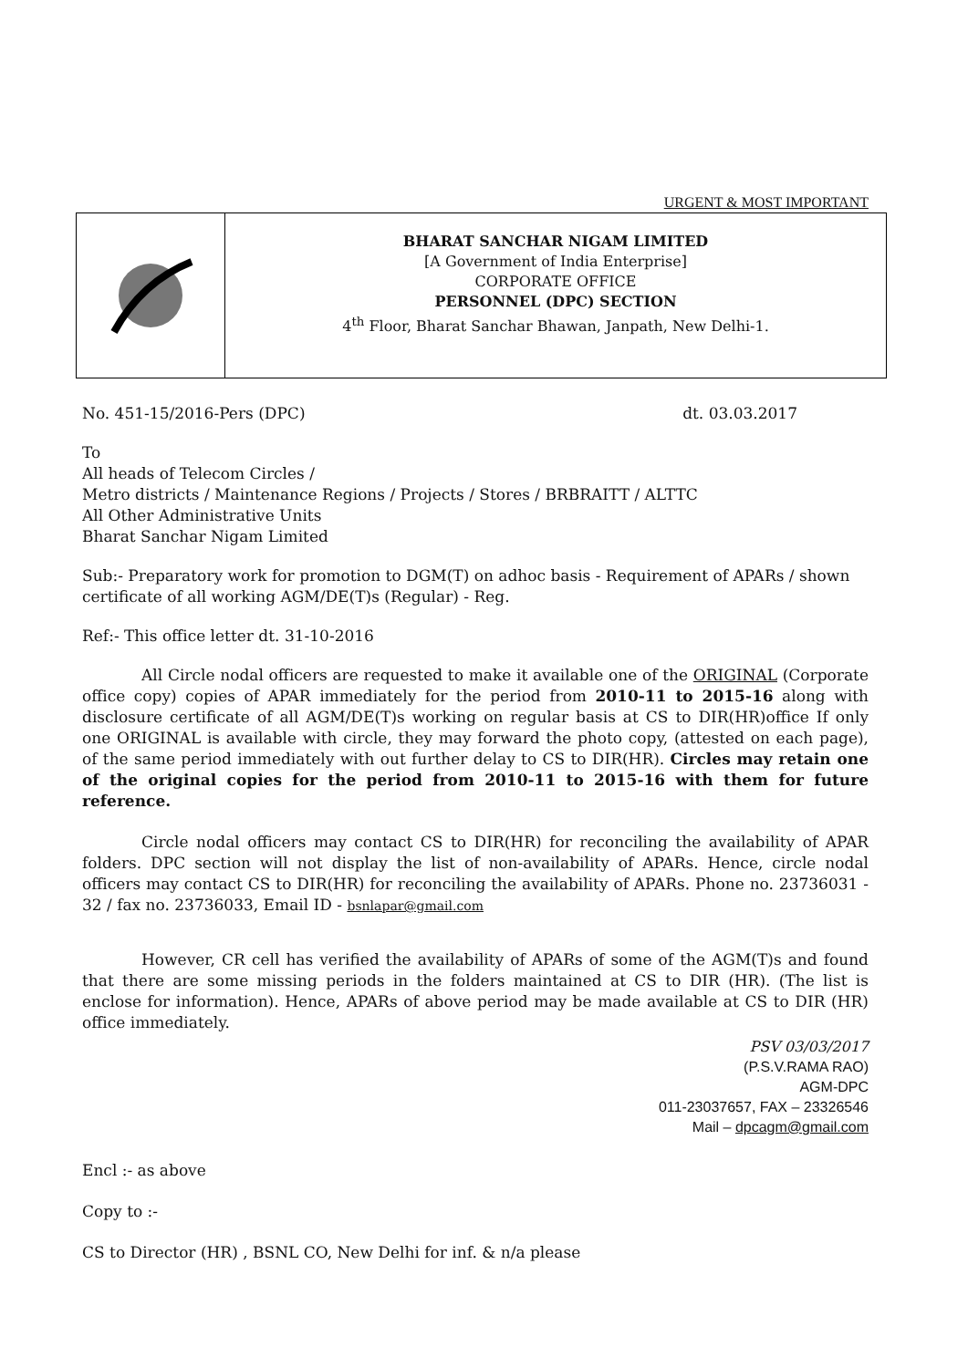URGENT & MOST IMPORTANT
BHARAT SANCHAR NIGAM LIMITED
[A Government of India Enterprise]
CORPORATE OFFICE
PERSONNEL (DPC) SECTION
4<sup>th</sup> Floor, Bharat Sanchar Bhawan, Janpath, New Delhi-1.
No. 451-15/2016-Pers (DPC) dt. 03.03.2017
To
All heads of Telecom Circles /
Metro districts / Maintenance Regions / Projects / Stores / BRBRAITT / ALTTC
All Other Administrative Units
Bharat Sanchar Nigam Limited
Sub:- Preparatory work for promotion to DGM(T) on adhoc basis - Requirement of APARs / shown certificate of all working AGM/DE(T)s (Regular) - Reg.
Ref:- This office letter dt. 31-10-2016
All Circle nodal officers are requested to make it available one of the ORIGINAL (Corporate office copy) copies of APAR immediately for the period from 2010-11 to 2015-16 along with disclosure certificate of all AGM/DE(T)s working on regular basis at CS to DIR(HR)office If only one ORIGINAL is available with circle, they may forward the photo copy, (attested on each page), of the same period immediately with out further delay to CS to DIR(HR). Circles may retain one of the original copies for the period from 2010-11 to 2015-16 with them for future reference.
Circle nodal officers may contact CS to DIR(HR) for reconciling the availability of APAR folders. DPC section will not display the list of non-availability of APARs. Hence, circle nodal officers may contact CS to DIR(HR) for reconciling the availability of APARs. Phone no. 23736031 - 32 / fax no. 23736033, Email ID - bsnlapar@gmail.com
However, CR cell has verified the availability of APARs of some of the AGM(T)s and found that there are some missing periods in the folders maintained at CS to DIR (HR). (The list is enclose for information). Hence, APARs of above period may be made available at CS to DIR (HR) office immediately.
PSV 03/03/2017
(P.S.V.RAMA RAO)
AGM-DPC
011-23037657, FAX – 23326546
Mail – dpcagm@gmail.com
Encl :- as above
Copy to :-
CS to Director (HR) , BSNL CO, New Delhi for inf. & n/a please